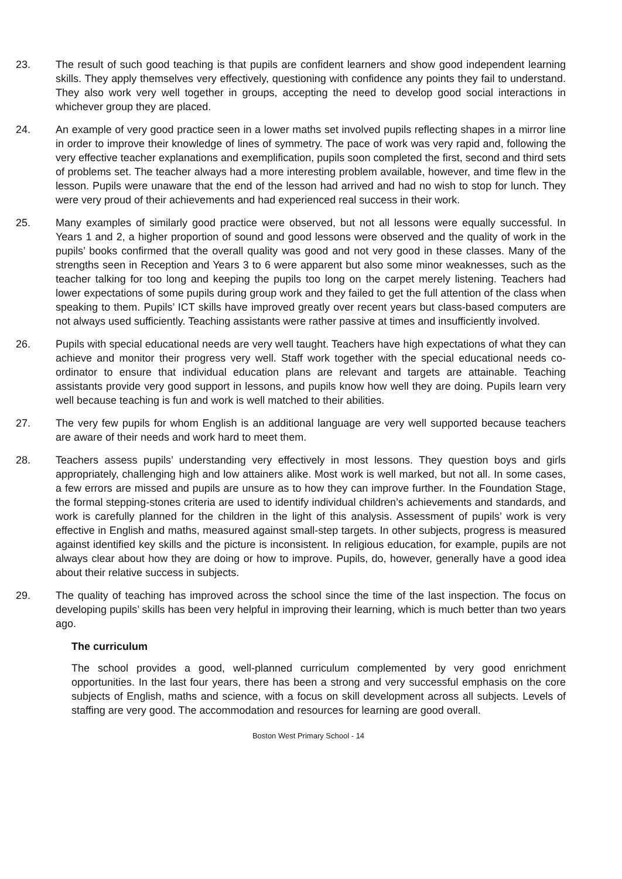23. The result of such good teaching is that pupils are confident learners and show good independent learning skills. They apply themselves very effectively, questioning with confidence any points they fail to understand. They also work very well together in groups, accepting the need to develop good social interactions in whichever group they are placed.
24. An example of very good practice seen in a lower maths set involved pupils reflecting shapes in a mirror line in order to improve their knowledge of lines of symmetry. The pace of work was very rapid and, following the very effective teacher explanations and exemplification, pupils soon completed the first, second and third sets of problems set. The teacher always had a more interesting problem available, however, and time flew in the lesson. Pupils were unaware that the end of the lesson had arrived and had no wish to stop for lunch. They were very proud of their achievements and had experienced real success in their work.
25. Many examples of similarly good practice were observed, but not all lessons were equally successful. In Years 1 and 2, a higher proportion of sound and good lessons were observed and the quality of work in the pupils’ books confirmed that the overall quality was good and not very good in these classes. Many of the strengths seen in Reception and Years 3 to 6 were apparent but also some minor weaknesses, such as the teacher talking for too long and keeping the pupils too long on the carpet merely listening. Teachers had lower expectations of some pupils during group work and they failed to get the full attention of the class when speaking to them. Pupils’ ICT skills have improved greatly over recent years but class-based computers are not always used sufficiently. Teaching assistants were rather passive at times and insufficiently involved.
26. Pupils with special educational needs are very well taught. Teachers have high expectations of what they can achieve and monitor their progress very well. Staff work together with the special educational needs co-ordinator to ensure that individual education plans are relevant and targets are attainable. Teaching assistants provide very good support in lessons, and pupils know how well they are doing. Pupils learn very well because teaching is fun and work is well matched to their abilities.
27. The very few pupils for whom English is an additional language are very well supported because teachers are aware of their needs and work hard to meet them.
28. Teachers assess pupils’ understanding very effectively in most lessons. They question boys and girls appropriately, challenging high and low attainers alike. Most work is well marked, but not all. In some cases, a few errors are missed and pupils are unsure as to how they can improve further. In the Foundation Stage, the formal stepping-stones criteria are used to identify individual children’s achievements and standards, and work is carefully planned for the children in the light of this analysis. Assessment of pupils’ work is very effective in English and maths, measured against small-step targets. In other subjects, progress is measured against identified key skills and the picture is inconsistent. In religious education, for example, pupils are not always clear about how they are doing or how to improve. Pupils, do, however, generally have a good idea about their relative success in subjects.
29. The quality of teaching has improved across the school since the time of the last inspection. The focus on developing pupils’ skills has been very helpful in improving their learning, which is much better than two years ago.
The curriculum
The school provides a good, well-planned curriculum complemented by very good enrichment opportunities. In the last four years, there has been a strong and very successful emphasis on the core subjects of English, maths and science, with a focus on skill development across all subjects. Levels of staffing are very good. The accommodation and resources for learning are good overall.
Boston West Primary School - 14